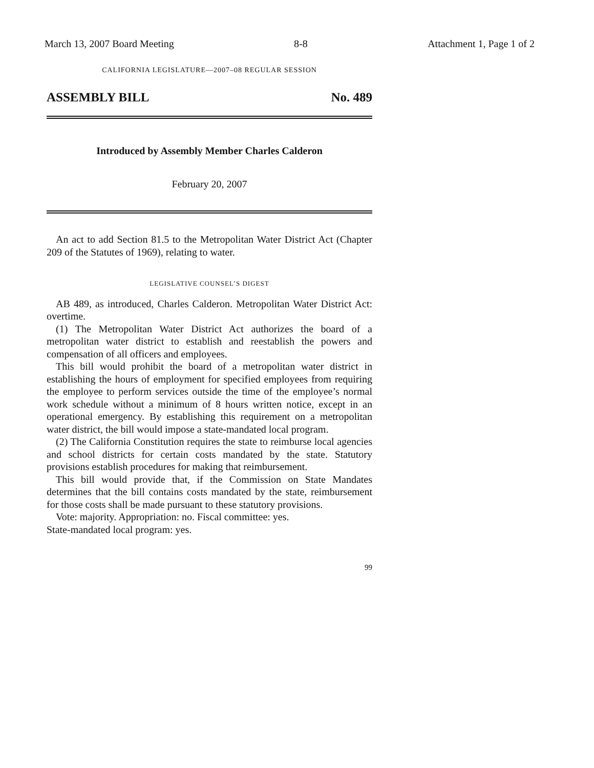March 13, 2007 Board Meeting 8-8 Attachment 1, Page 1 of 2
CALIFORNIA LEGISLATURE—2007–08 REGULAR SESSION
ASSEMBLY BILL No. 489
Introduced by Assembly Member Charles Calderon
February 20, 2007
An act to add Section 81.5 to the Metropolitan Water District Act (Chapter 209 of the Statutes of 1969), relating to water.
LEGISLATIVE COUNSEL’S DIGEST
AB 489, as introduced, Charles Calderon. Metropolitan Water District Act: overtime.
(1) The Metropolitan Water District Act authorizes the board of a metropolitan water district to establish and reestablish the powers and compensation of all officers and employees.
This bill would prohibit the board of a metropolitan water district in establishing the hours of employment for specified employees from requiring the employee to perform services outside the time of the employee’s normal work schedule without a minimum of 8 hours written notice, except in an operational emergency. By establishing this requirement on a metropolitan water district, the bill would impose a state-mandated local program.
(2) The California Constitution requires the state to reimburse local agencies and school districts for certain costs mandated by the state. Statutory provisions establish procedures for making that reimbursement.
This bill would provide that, if the Commission on State Mandates determines that the bill contains costs mandated by the state, reimbursement for those costs shall be made pursuant to these statutory provisions.
Vote: majority. Appropriation: no. Fiscal committee: yes.
State-mandated local program: yes.
99